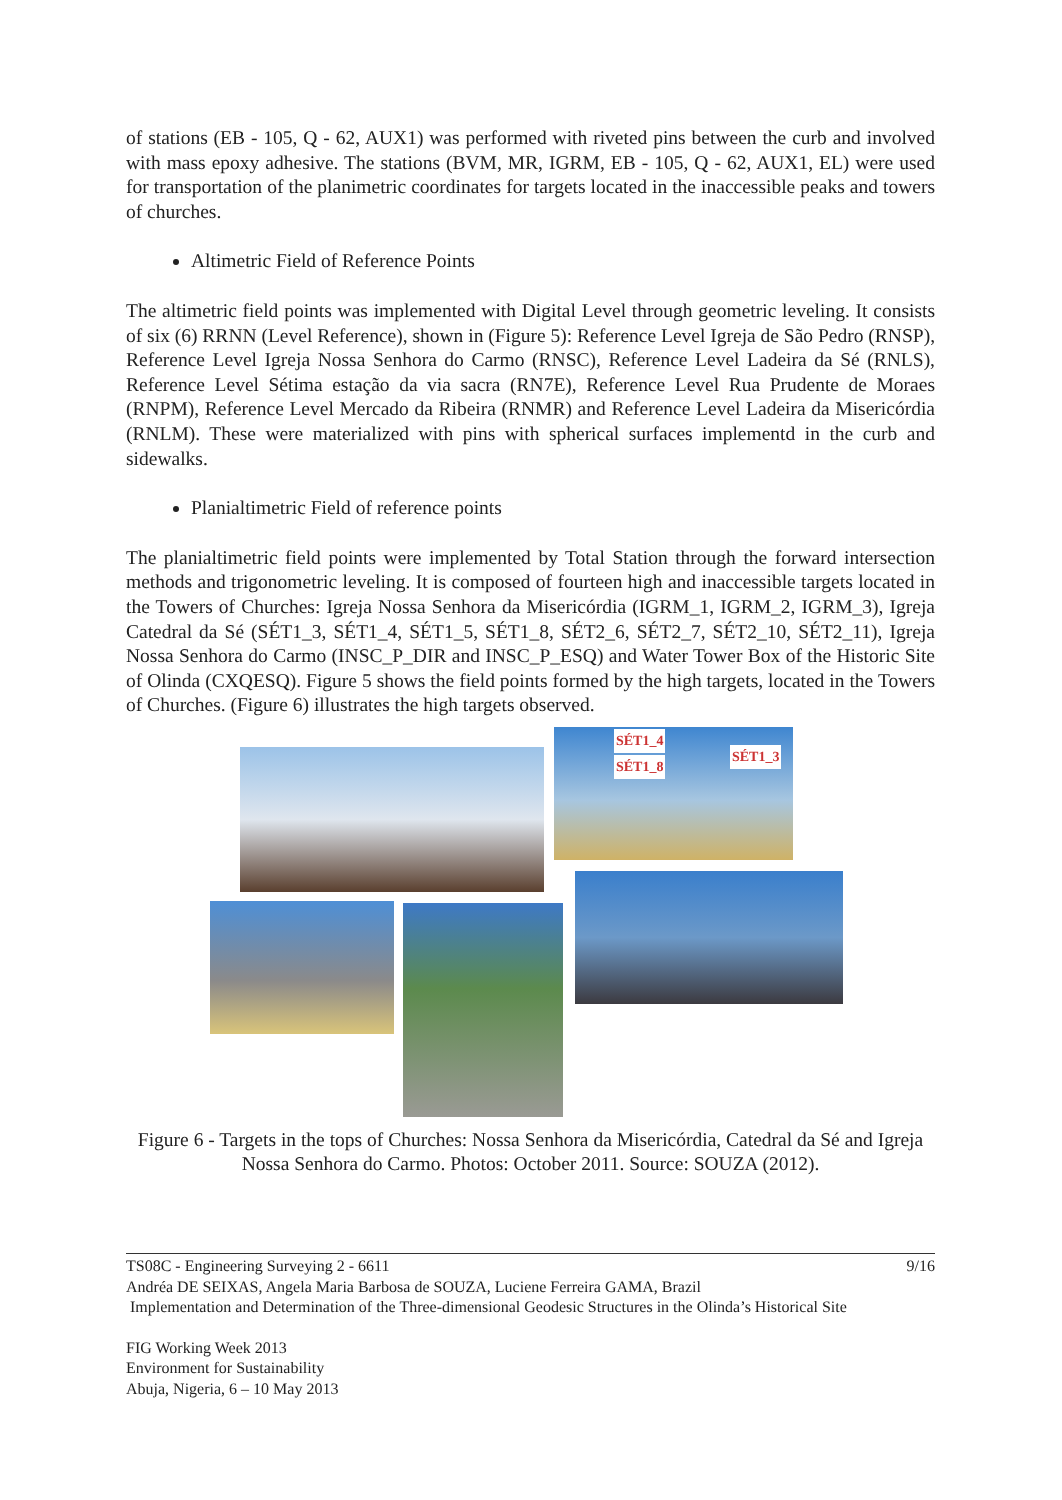of stations (EB - 105, Q - 62, AUX1) was performed with riveted pins between the curb and involved with mass epoxy adhesive. The stations (BVM, MR, IGRM, EB - 105, Q - 62, AUX1, EL) were used for transportation of the planimetric coordinates for targets located in the inaccessible peaks and towers of churches.
Altimetric Field of Reference Points
The altimetric field points was implemented with Digital Level through geometric leveling. It consists of six (6) RRNN (Level Reference), shown in (Figure 5): Reference Level Igreja de São Pedro (RNSP), Reference Level Igreja Nossa Senhora do Carmo (RNSC), Reference Level Ladeira da Sé (RNLS), Reference Level Sétima estação da via sacra (RN7E), Reference Level Rua Prudente de Moraes (RNPM), Reference Level Mercado da Ribeira (RNMR) and Reference Level Ladeira da Misericórdia (RNLM). These were materialized with pins with spherical surfaces implementd in the curb and sidewalks.
Planialtimetric Field of reference points
The planialtimetric field points were implemented by Total Station through the forward intersection methods and trigonometric leveling. It is composed of fourteen high and inaccessible targets located in the Towers of Churches: Igreja Nossa Senhora da Misericórdia (IGRM_1, IGRM_2, IGRM_3), Igreja Catedral da Sé (SÉT1_3, SÉT1_4, SÉT1_5, SÉT1_8, SÉT2_6, SÉT2_7, SÉT2_10, SÉT2_11), Igreja Nossa Senhora do Carmo (INSC_P_DIR and INSC_P_ESQ) and Water Tower Box of the Historic Site of Olinda (CXQESQ). Figure 5 shows the field points formed by the high targets, located in the Towers of Churches. (Figure 6) illustrates the high targets observed.
SÉT1_4
SÉT1_8
SÉT1_3
Figure 6 - Targets in the tops of Churches: Nossa Senhora da Misericórdia, Catedral da Sé and Igreja Nossa Senhora do Carmo. Photos: October 2011. Source: SOUZA (2012).
TS08C - Engineering Surveying 2 - 6611 9/16
Andréa DE SEIXAS, Angela Maria Barbosa de SOUZA, Luciene Ferreira GAMA, Brazil
Implementation and Determination of the Three-dimensional Geodesic Structures in the Olinda’s Historical Site
FIG Working Week 2013
Environment for Sustainability
Abuja, Nigeria, 6 – 10 May 2013